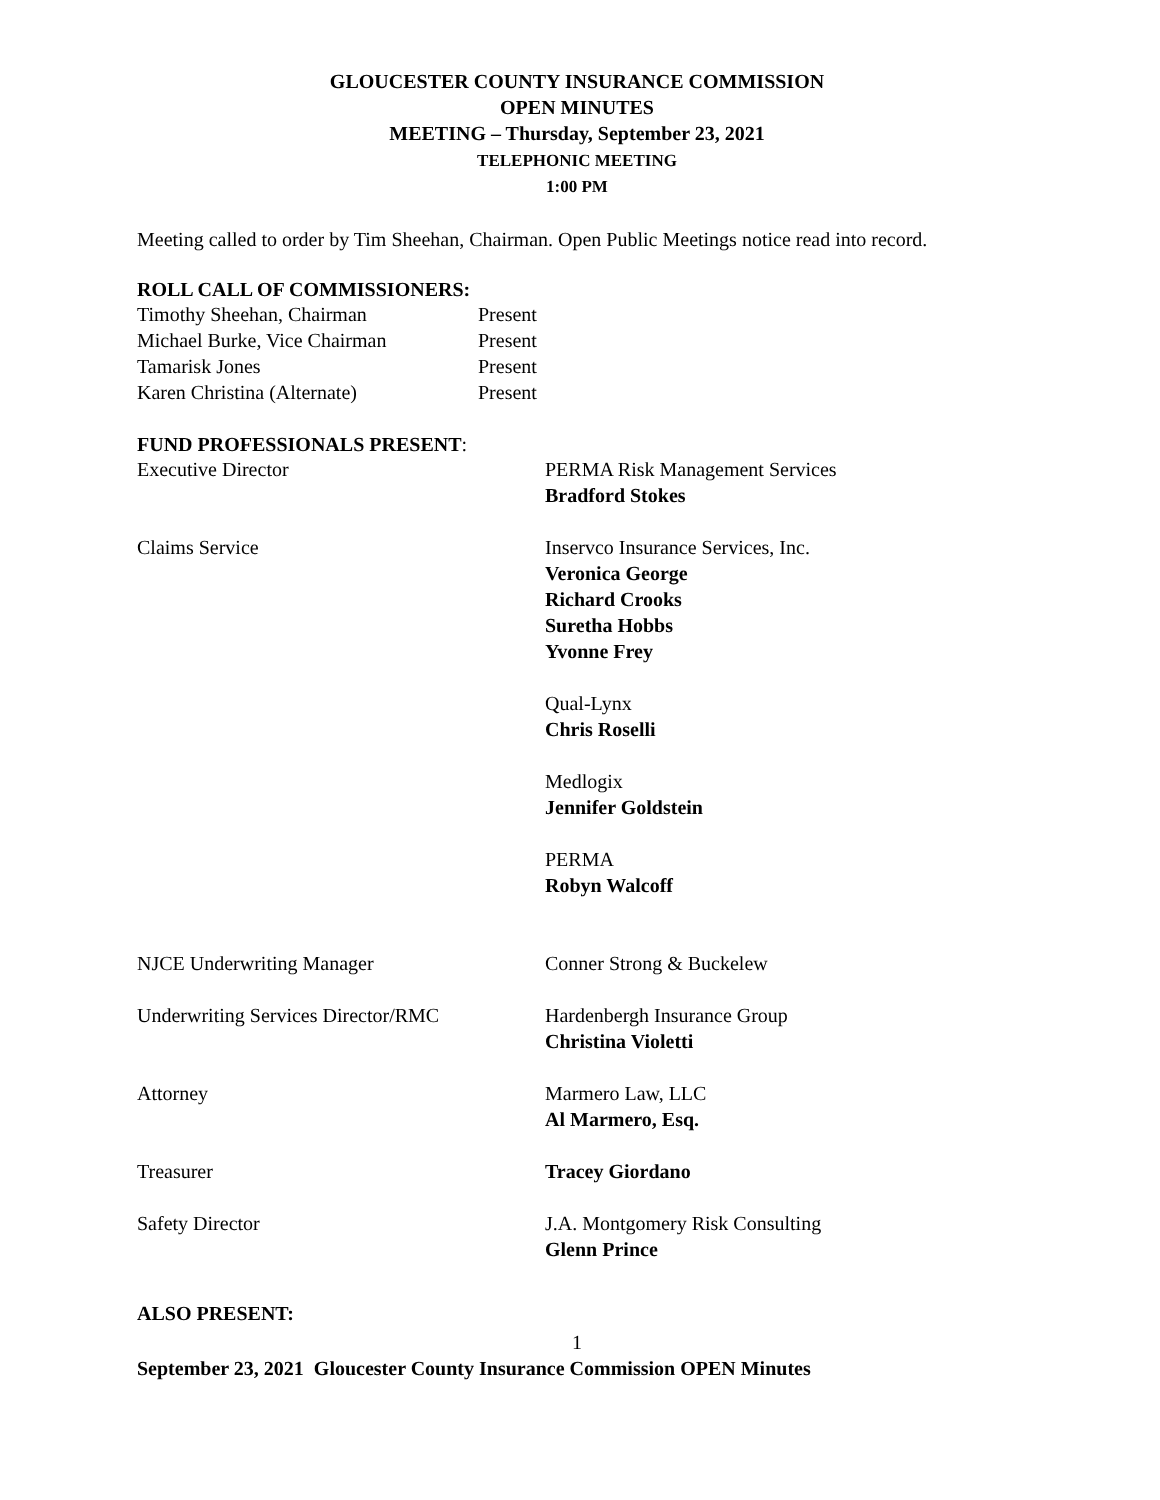GLOUCESTER COUNTY INSURANCE COMMISSION
OPEN MINUTES
MEETING – Thursday, September 23, 2021
TELEPHONIC MEETING
1:00 PM
Meeting called to order by Tim Sheehan, Chairman. Open Public Meetings notice read into record.
ROLL CALL OF COMMISSIONERS:
| Timothy Sheehan, Chairman | Present |
| Michael Burke, Vice Chairman | Present |
| Tamarisk Jones | Present |
| Karen Christina (Alternate) | Present |
FUND PROFESSIONALS PRESENT:
| Executive Director | PERMA Risk Management Services Bradford Stokes |
| Claims Service | Inservco Insurance Services, Inc. Veronica George Richard Crooks Suretha Hobbs Yvonne Frey Qual-Lynx Chris Roselli Medlogix Jennifer Goldstein PERMA Robyn Walcoff |
| NJCE Underwriting Manager | Conner Strong & Buckelew |
| Underwriting Services Director/RMC | Hardenbergh Insurance Group Christina Violetti |
| Attorney | Marmero Law, LLC Al Marmero, Esq. |
| Treasurer | Tracey Giordano |
| Safety Director | J.A. Montgomery Risk Consulting Glenn Prince |
ALSO PRESENT:
1
September 23, 2021 Gloucester County Insurance Commission OPEN Minutes